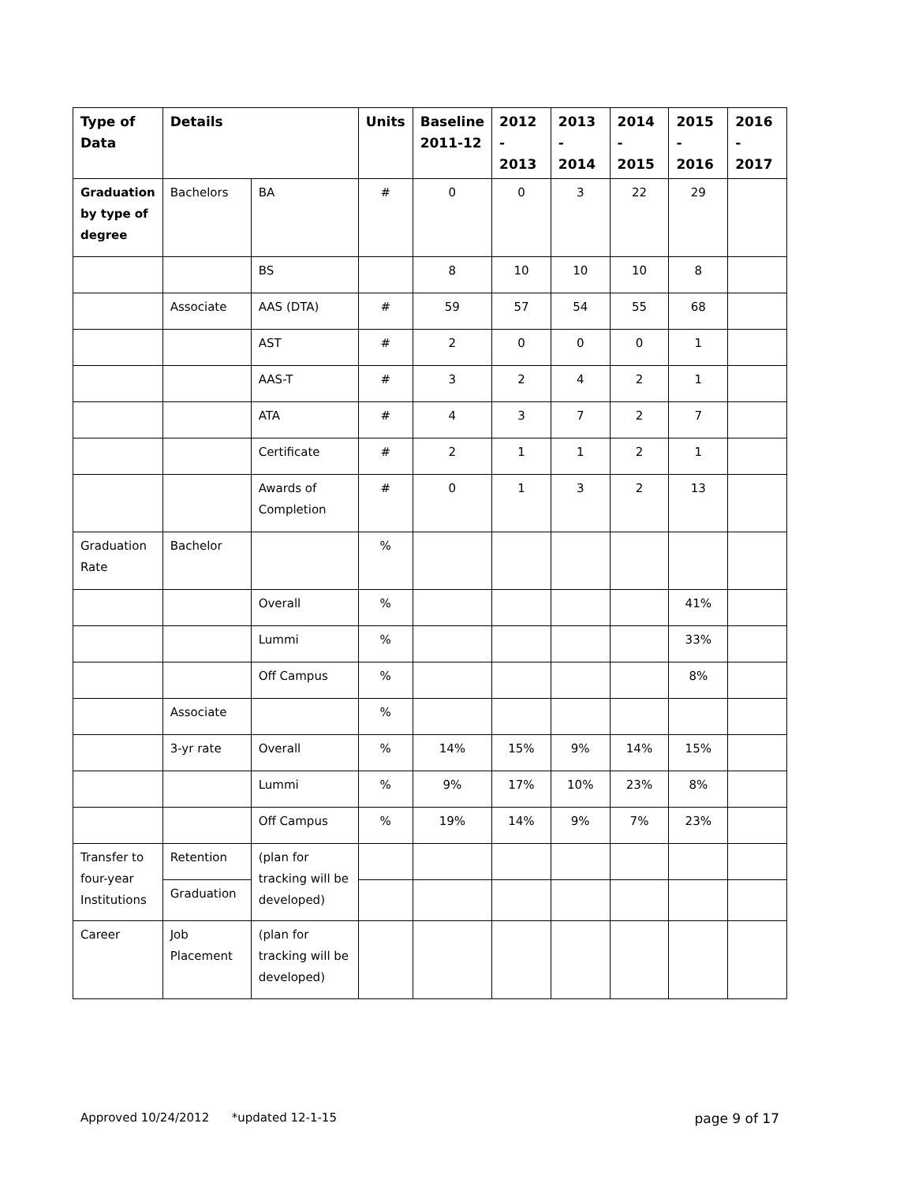| Type of Data | Details | | Units | Baseline 2011-12 | 2012 - 2013 | 2013 - 2014 | 2014 - 2015 | 2015 - 2016 | 2016 - 2017 |
| --- | --- | --- | --- | --- | --- | --- | --- | --- | --- |
| Graduation by type of degree | Bachelors | BA | # | 0 | 0 | 3 | 22 | 29 | |
| | | BS | | 8 | 10 | 10 | 10 | 8 | |
| | Associate | AAS (DTA) | # | 59 | 57 | 54 | 55 | 68 | |
| | | AST | # | 2 | 0 | 0 | 0 | 1 | |
| | | AAS-T | # | 3 | 2 | 4 | 2 | 1 | |
| | | ATA | # | 4 | 3 | 7 | 2 | 7 | |
| | | Certificate | # | 2 | 1 | 1 | 2 | 1 | |
| | | Awards of Completion | # | 0 | 1 | 3 | 2 | 13 | |
| Graduation Rate | Bachelor | | % | | | | | | |
| | | Overall | % | | | | | 41% | |
| | | Lummi | % | | | | | 33% | |
| | | Off Campus | % | | | | | 8% | |
| | Associate | | % | | | | | | |
| | 3-yr rate | Overall | % | 14% | 15% | 9% | 14% | 15% | |
| | | Lummi | % | 9% | 17% | 10% | 23% | 8% | |
| | | Off Campus | % | 19% | 14% | 9% | 7% | 23% | |
| Transfer to four-year Institutions | Retention | (plan for tracking will be developed) | | | | | | | |
| | Graduation | | | | | | | | |
| Career | Job Placement | (plan for tracking will be developed) | | | | | | | |
Approved 10/24/2012 *updated 12-1-15 page 9 of 17